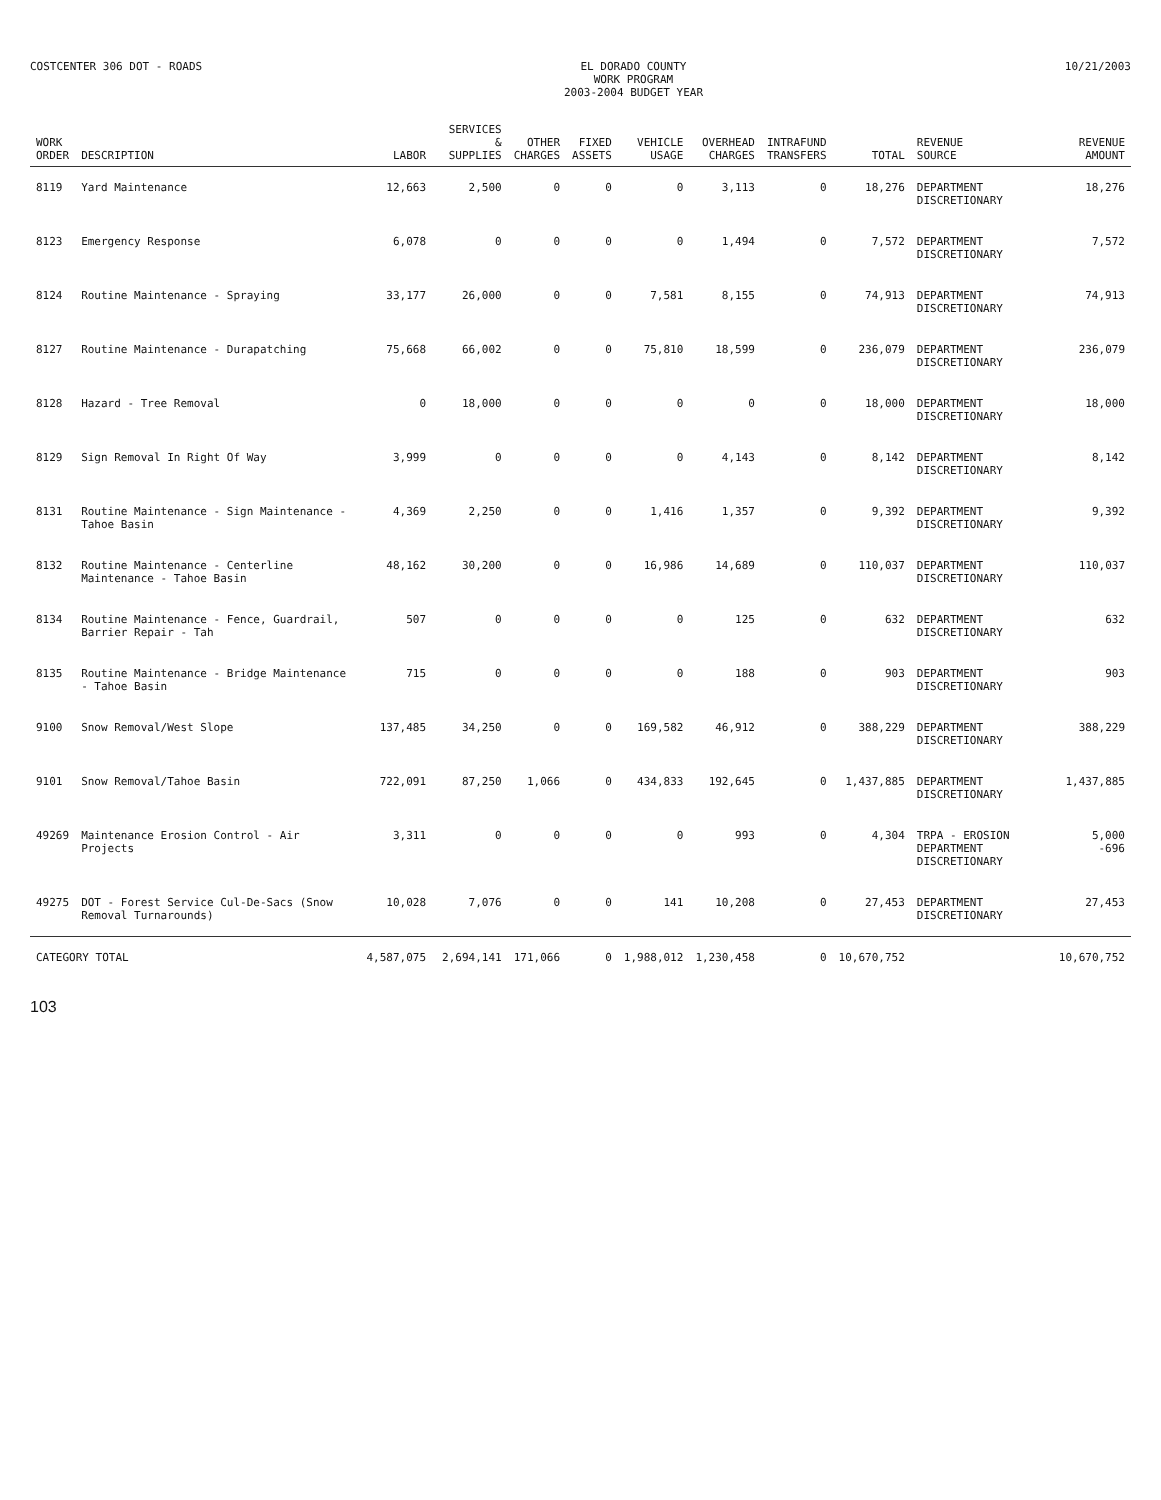COSTCENTER 306 DOT - ROADS EL DORADO COUNTY
WORK PROGRAM
2003-2004 BUDGET YEAR
10/21/2003
| WORK ORDER | DESCRIPTION | LABOR | SERVICES & SUPPLIES | OTHER CHARGES | FIXED ASSETS | VEHICLE USAGE | OVERHEAD CHARGES | INTRAFUND TRANSFERS | TOTAL | REVENUE SOURCE | REVENUE AMOUNT |
| --- | --- | --- | --- | --- | --- | --- | --- | --- | --- | --- | --- |
| 8119 | Yard Maintenance | 12,663 | 2,500 | 0 | 0 | 0 | 3,113 | 0 | 18,276 | DEPARTMENT DISCRETIONARY | 18,276 |
| 8123 | Emergency Response | 6,078 | 0 | 0 | 0 | 0 | 1,494 | 0 | 7,572 | DEPARTMENT DISCRETIONARY | 7,572 |
| 8124 | Routine Maintenance - Spraying | 33,177 | 26,000 | 0 | 0 | 7,581 | 8,155 | 0 | 74,913 | DEPARTMENT DISCRETIONARY | 74,913 |
| 8127 | Routine Maintenance - Durapatching | 75,668 | 66,002 | 0 | 0 | 75,810 | 18,599 | 0 | 236,079 | DEPARTMENT DISCRETIONARY | 236,079 |
| 8128 | Hazard - Tree Removal | 0 | 18,000 | 0 | 0 | 0 | 0 | 0 | 18,000 | DEPARTMENT DISCRETIONARY | 18,000 |
| 8129 | Sign Removal In Right Of Way | 3,999 | 0 | 0 | 0 | 0 | 4,143 | 0 | 8,142 | DEPARTMENT DISCRETIONARY | 8,142 |
| 8131 | Routine Maintenance - Sign Maintenance - Tahoe Basin | 4,369 | 2,250 | 0 | 0 | 1,416 | 1,357 | 0 | 9,392 | DEPARTMENT DISCRETIONARY | 9,392 |
| 8132 | Routine Maintenance - Centerline Maintenance - Tahoe Basin | 48,162 | 30,200 | 0 | 0 | 16,986 | 14,689 | 0 | 110,037 | DEPARTMENT DISCRETIONARY | 110,037 |
| 8134 | Routine Maintenance - Fence, Guardrail, Barrier Repair - Tah | 507 | 0 | 0 | 0 | 0 | 125 | 0 | 632 | DEPARTMENT DISCRETIONARY | 632 |
| 8135 | Routine Maintenance - Bridge Maintenance - Tahoe Basin | 715 | 0 | 0 | 0 | 0 | 188 | 0 | 903 | DEPARTMENT DISCRETIONARY | 903 |
| 9100 | Snow Removal/West Slope | 137,485 | 34,250 | 0 | 0 | 169,582 | 46,912 | 0 | 388,229 | DEPARTMENT DISCRETIONARY | 388,229 |
| 9101 | Snow Removal/Tahoe Basin | 722,091 | 87,250 | 1,066 | 0 | 434,833 | 192,645 | 0 | 1,437,885 | DEPARTMENT DISCRETIONARY | 1,437,885 |
| 49269 | Maintenance Erosion Control - Air Projects | 3,311 | 0 | 0 | 0 | 0 | 993 | 0 | 4,304 | TRPA - EROSION DEPARTMENT DISCRETIONARY | 5,000 -696 |
| 49275 | DOT - Forest Service Cul-De-Sacs (Snow Removal Turnarounds) | 10,028 | 7,076 | 0 | 0 | 141 | 10,208 | 0 | 27,453 | DEPARTMENT DISCRETIONARY | 27,453 |
| CATEGORY TOTAL | | 4,587,075 | 2,694,141 | 171,066 | 0 | 1,988,012 | 1,230,458 | 0 | 10,670,752 | | 10,670,752 |
103